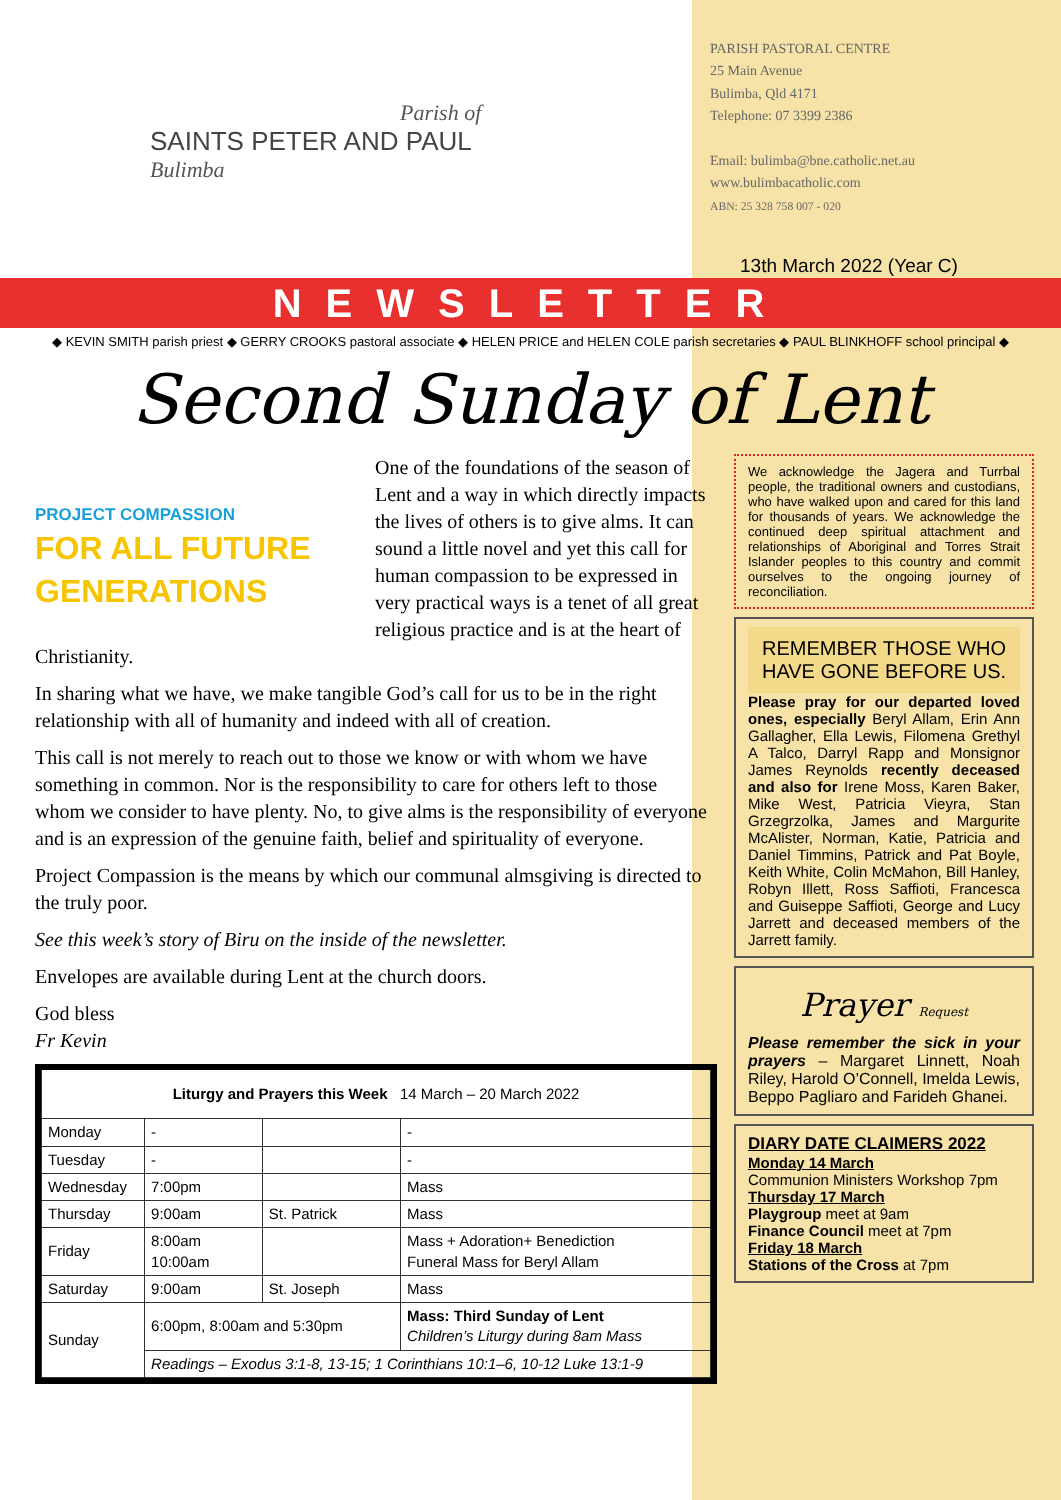Parish of
SAINTS PETER AND PAUL
Bulimba
PARISH PASTORAL CENTRE
25 Main Avenue
Bulimba, Qld 4171
Telephone: 07 3399 2386
Email: bulimba@bne.catholic.net.au
www.bulimbacatholic.com
ABN: 25 328 758 007 - 020
13th March 2022 (Year C)
NEWSLETTER
◆ KEVIN SMITH parish priest ◆ GERRY CROOKS pastoral associate ◆ HELEN PRICE and HELEN COLE parish secretaries ◆ PAUL BLINKHOFF school principal ◆
Second Sunday of Lent
PROJECT COMPASSION
FOR ALL FUTURE GENERATIONS
One of the foundations of the season of Lent and a way in which directly impacts the lives of others is to give alms. It can sound a little novel and yet this call for human compassion to be expressed in very practical ways is a tenet of all great religious practice and is at the heart of Christianity.
In sharing what we have, we make tangible God’s call for us to be in the right relationship with all of humanity and indeed with all of creation.
This call is not merely to reach out to those we know or with whom we have something in common. Nor is the responsibility to care for others left to those whom we consider to have plenty. No, to give alms is the responsibility of everyone and is an expression of the genuine faith, belief and spirituality of everyone.
Project Compassion is the means by which our communal almsgiving is directed to the truly poor.
See this week’s story of Biru on the inside of the newsletter.
Envelopes are available during Lent at the church doors.
God bless
Fr Kevin
| Liturgy and Prayers this Week 14 March – 20 March 2022 | | | |
| --- | --- | --- | --- |
| Monday | - | | - |
| Tuesday | - | | - |
| Wednesday | 7:00pm | | Mass |
| Thursday | 9:00am | St. Patrick | Mass |
| Friday | 8:00am 10:00am | | Mass + Adoration+ Benediction Funeral Mass for Beryl Allam |
| Saturday | 9:00am | St. Joseph | Mass |
| Sunday | 6:00pm, 8:00am and 5:30pm | | Mass: Third Sunday of Lent Children’s Liturgy during 8am Mass |
| | Readings – Exodus 3:1-8, 13-15; 1 Corinthians 10:1–6, 10-12 Luke 13:1-9 | | |
We acknowledge the Jagera and Turrbal people, the traditional owners and custodians, who have walked upon and cared for this land for thousands of years. We acknowledge the continued deep spiritual attachment and relationships of Aboriginal and Torres Strait Islander peoples to this country and commit ourselves to the ongoing journey of reconciliation.
REMEMBER THOSE WHO HAVE GONE BEFORE US.
Please pray for our departed loved ones, especially Beryl Allam, Erin Ann Gallagher, Ella Lewis, Filomena Grethyl A Talco, Darryl Rapp and Monsignor James Reynolds recently deceased and also for Irene Moss, Karen Baker, Mike West, Patricia Vieyra, Stan Grzegrzolka, James and Margurite McAlister, Norman, Katie, Patricia and Daniel Timmins, Patrick and Pat Boyle, Keith White, Colin McMahon, Bill Hanley, Robyn Illett, Ross Saffioti, Francesca and Guiseppe Saffioti, George and Lucy Jarrett and deceased members of the Jarrett family.
Prayer Request
Please remember the sick in your prayers – Margaret Linnett, Noah Riley, Harold O’Connell, Imelda Lewis, Beppo Pagliaro and Farideh Ghanei.
DIARY DATE CLAIMERS 2022
Monday 14 March
Communion Ministers Workshop 7pm
Thursday 17 March
Playgroup meet at 9am
Finance Council meet at 7pm
Friday 18 March
Stations of the Cross at 7pm